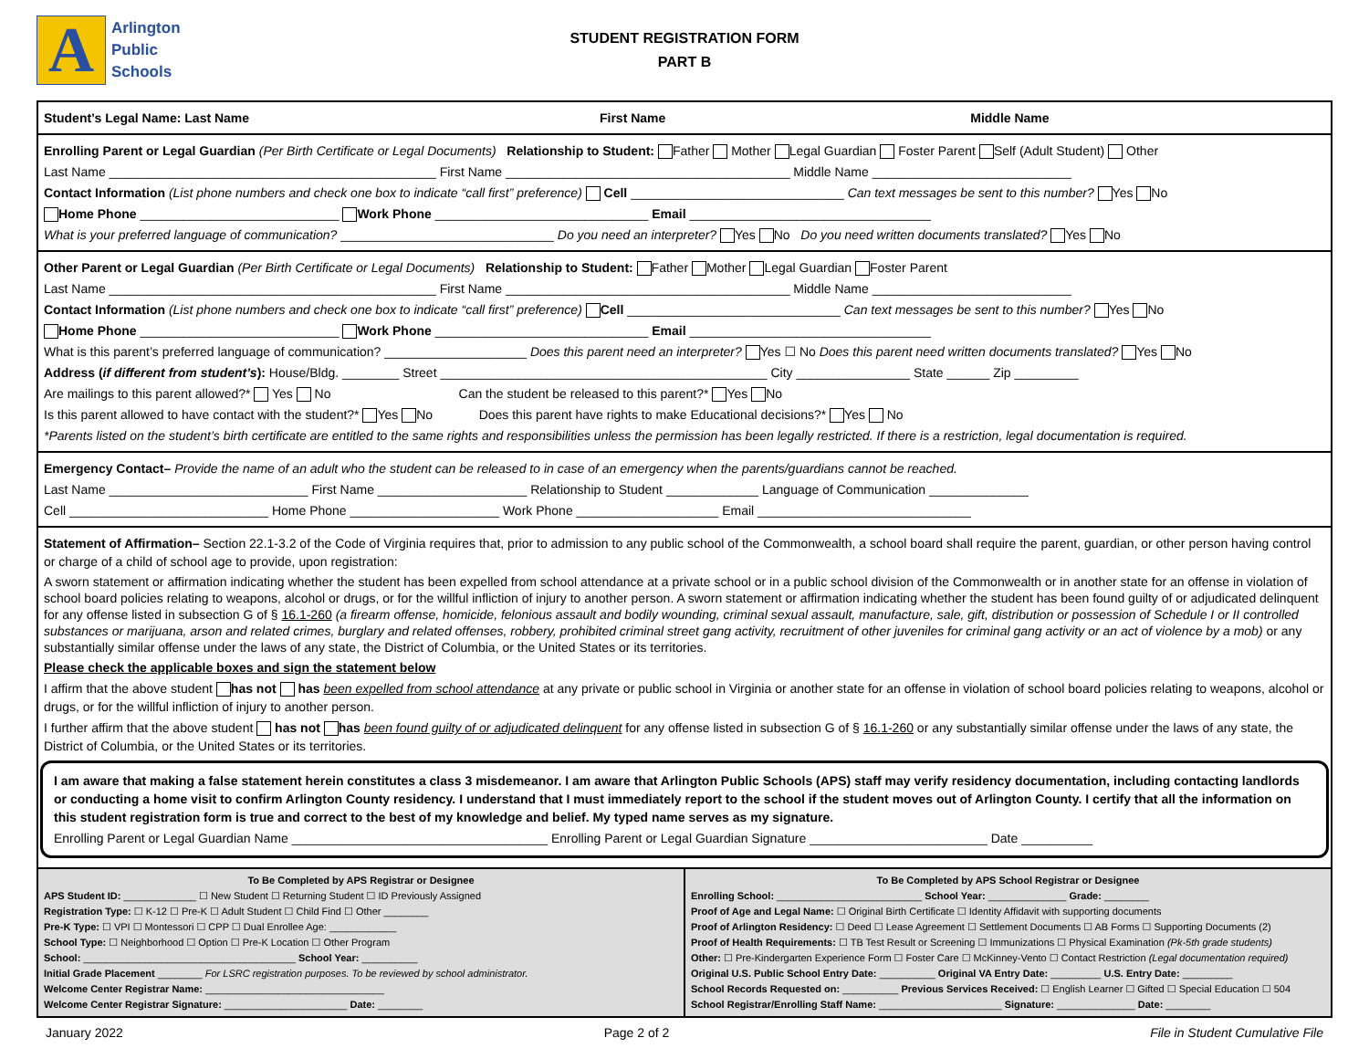A
Arlington
Public
Schools
STUDENT REGISTRATION FORM
PART B
Student’s Legal Name: Last Name First Name Middle Name
Enrolling Parent or Legal Guardian (Per Birth Certificate or Legal Documents) Relationship to Student: Father Mother Legal Guardian Foster Parent Self (Adult Student) Other
Last Name ______________________________________________ First Name ________________________________________ Middle Name ____________________________
Contact Information (List phone numbers and check one box to indicate “call first” preference) Cell ______________________________ Can text messages be sent to this number? Yes No
Home Phone ____________________________ Work Phone ______________________________ Email __________________________________
What is your preferred language of communication? ______________________________ Do you need an interpreter? Yes No Do you need written documents translated? Yes No
Other Parent or Legal Guardian (Per Birth Certificate or Legal Documents) Relationship to Student: Father Mother Legal Guardian Foster Parent
Last Name ______________________________________________ First Name ________________________________________ Middle Name ____________________________
Contact Information (List phone numbers and check one box to indicate “call first” preference) Cell ______________________________ Can text messages be sent to this number? Yes No
Home Phone ____________________________ Work Phone ______________________________ Email __________________________________
What is this parent’s preferred language of communication? ____________________ Does this parent need an interpreter? Yes ☐ No Does this parent need written documents translated? Yes No
Address (if different from student’s): House/Bldg. ________ Street ______________________________________________ City ________________ State ______ Zip _________
Are mailings to this parent allowed?* Yes No Can the student be released to this parent?* Yes No
Is this parent allowed to have contact with the student?* Yes No Does this parent have rights to make Educational decisions?* Yes No
*Parents listed on the student’s birth certificate are entitled to the same rights and responsibilities unless the permission has been legally restricted. If there is a restriction, legal documentation is required.
Emergency Contact– Provide the name of an adult who the student can be released to in case of an emergency when the parents/guardians cannot be reached.
Last Name ____________________________ First Name _____________________ Relationship to Student _____________ Language of Communication ______________
Cell ____________________________ Home Phone _____________________ Work Phone ____________________ Email ______________________________
Statement of Affirmation– Section 22.1-3.2 of the Code of Virginia requires that, prior to admission to any public school of the Commonwealth, a school board shall require the parent, guardian, or other person having control or charge of a child of school age to provide, upon registration:
A sworn statement or affirmation indicating whether the student has been expelled from school attendance at a private school or in a public school division of the Commonwealth or in another state for an offense in violation of school board policies relating to weapons, alcohol or drugs, or for the willful infliction of injury to another person. A sworn statement or affirmation indicating whether the student has been found guilty of or adjudicated delinquent for any offense listed in subsection G of § 16.1-260 (a firearm offense, homicide, felonious assault and bodily wounding, criminal sexual assault, manufacture, sale, gift, distribution or possession of Schedule I or II controlled substances or marijuana, arson and related crimes, burglary and related offenses, robbery, prohibited criminal street gang activity, recruitment of other juveniles for criminal gang activity or an act of violence by a mob) or any substantially similar offense under the laws of any state, the District of Columbia, or the United States or its territories.
Please check the applicable boxes and sign the statement below
I affirm that the above student has not has been expelled from school attendance at any private or public school in Virginia or another state for an offense in violation of school board policies relating to weapons, alcohol or drugs, or for the willful infliction of injury to another person.
I further affirm that the above student has not has been found guilty of or adjudicated delinquent for any offense listed in subsection G of § 16.1-260 or any substantially similar offense under the laws of any state, the District of Columbia, or the United States or its territories.
I am aware that making a false statement herein constitutes a class 3 misdemeanor. I am aware that Arlington Public Schools (APS) staff may verify residency documentation, including contacting landlords or conducting a home visit to confirm Arlington County residency. I understand that I must immediately report to the school if the student moves out of Arlington County. I certify that all the information on this student registration form is true and correct to the best of my knowledge and belief. My typed name serves as my signature.
Enrolling Parent or Legal Guardian Name ____________________________________ Enrolling Parent or Legal Guardian Signature _________________________ Date __________
To Be Completed by APS Registrar or Designee
APS Student ID: _____________ ☐ New Student ☐ Returning Student ☐ ID Previously Assigned
Registration Type: ☐ K-12 ☐ Pre-K ☐ Adult Student ☐ Child Find ☐ Other ________
Pre-K Type: ☐ VPI ☐ Montessori ☐ CPP ☐ Dual Enrollee Age: ____________
School Type: ☐ Neighborhood ☐ Option ☐ Pre-K Location ☐ Other Program
School: ______________________________________ School Year: __________
Initial Grade Placement ________ For LSRC registration purposes. To be reviewed by school administrator.
Welcome Center Registrar Name: ________________________________
Welcome Center Registrar Signature: ______________________ Date: ________
To Be Completed by APS School Registrar or Designee
Enrolling School: __________________________ School Year: ______________ Grade: ________
Proof of Age and Legal Name: ☐ Original Birth Certificate ☐ Identity Affidavit with supporting documents
Proof of Arlington Residency: ☐ Deed ☐ Lease Agreement ☐ Settlement Documents ☐ AB Forms ☐ Supporting Documents (2)
Proof of Health Requirements: ☐ TB Test Result or Screening ☐ Immunizations ☐ Physical Examination (Pk-5th grade students)
Other: ☐ Pre-Kindergarten Experience Form ☐ Foster Care ☐ McKinney-Vento ☐ Contact Restriction (Legal documentation required)
Original U.S. Public School Entry Date: __________ Original VA Entry Date: _________ U.S. Entry Date: _________
School Records Requested on: __________ Previous Services Received: ☐ English Learner ☐ Gifted ☐ Special Education ☐ 504
School Registrar/Enrolling Staff Name: ______________________ Signature: ______________ Date: ________
January 2022 Page 2 of 2 File in Student Cumulative File